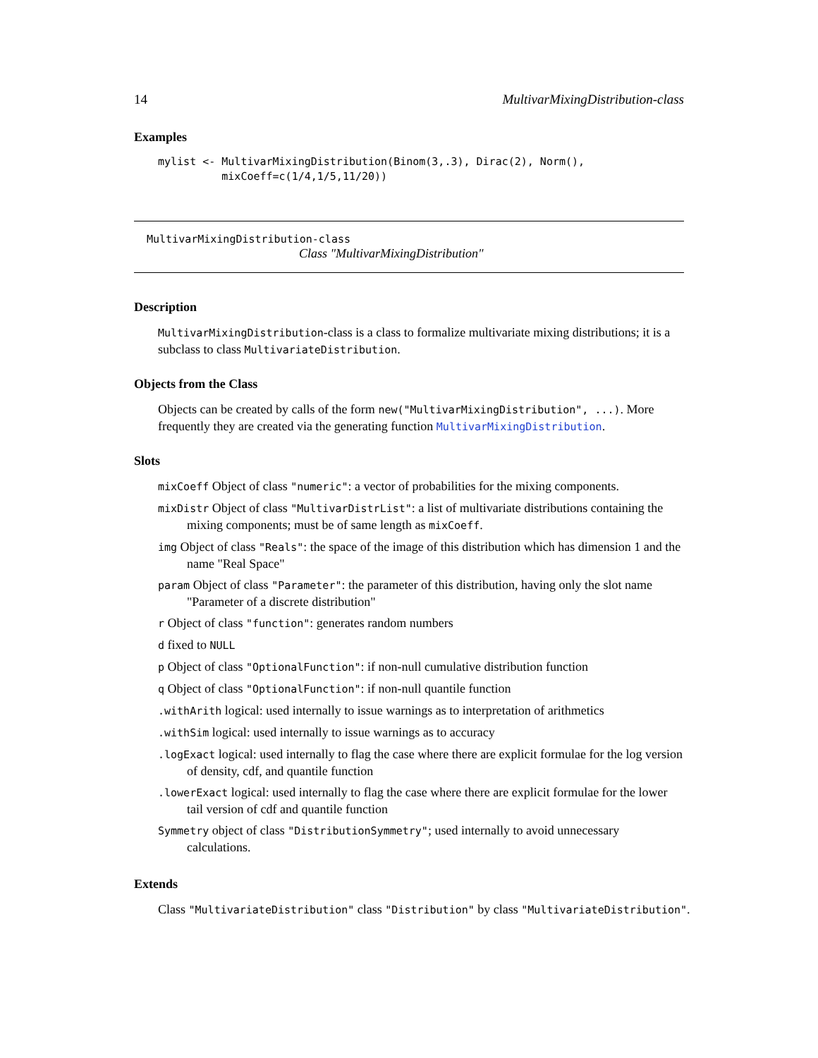14 MultivarMixingDistribution-class
Examples
mylist <- MultivarMixingDistribution(Binom(3,.3), Dirac(2), Norm(),
          mixCoeff=c(1/4,1/5,11/20))
MultivarMixingDistribution-class
Class "MultivarMixingDistribution"
Description
MultivarMixingDistribution-class is a class to formalize multivariate mixing distributions; it is a subclass to class MultivariateDistribution.
Objects from the Class
Objects can be created by calls of the form new("MultivarMixingDistribution", ...). More frequently they are created via the generating function MultivarMixingDistribution.
Slots
mixCoeff Object of class "numeric": a vector of probabilities for the mixing components.
mixDistr Object of class "MultivarDistrList": a list of multivariate distributions containing the mixing components; must be of same length as mixCoeff.
img Object of class "Reals": the space of the image of this distribution which has dimension 1 and the name "Real Space"
param Object of class "Parameter": the parameter of this distribution, having only the slot name "Parameter of a discrete distribution"
r Object of class "function": generates random numbers
d fixed to NULL
p Object of class "OptionalFunction": if non-null cumulative distribution function
q Object of class "OptionalFunction": if non-null quantile function
.withArith logical: used internally to issue warnings as to interpretation of arithmetics
.withSim logical: used internally to issue warnings as to accuracy
.logExact logical: used internally to flag the case where there are explicit formulae for the log version of density, cdf, and quantile function
.lowerExact logical: used internally to flag the case where there are explicit formulae for the lower tail version of cdf and quantile function
Symmetry object of class "DistributionSymmetry"; used internally to avoid unnecessary calculations.
Extends
Class "MultivariateDistribution" class "Distribution" by class "MultivariateDistribution".